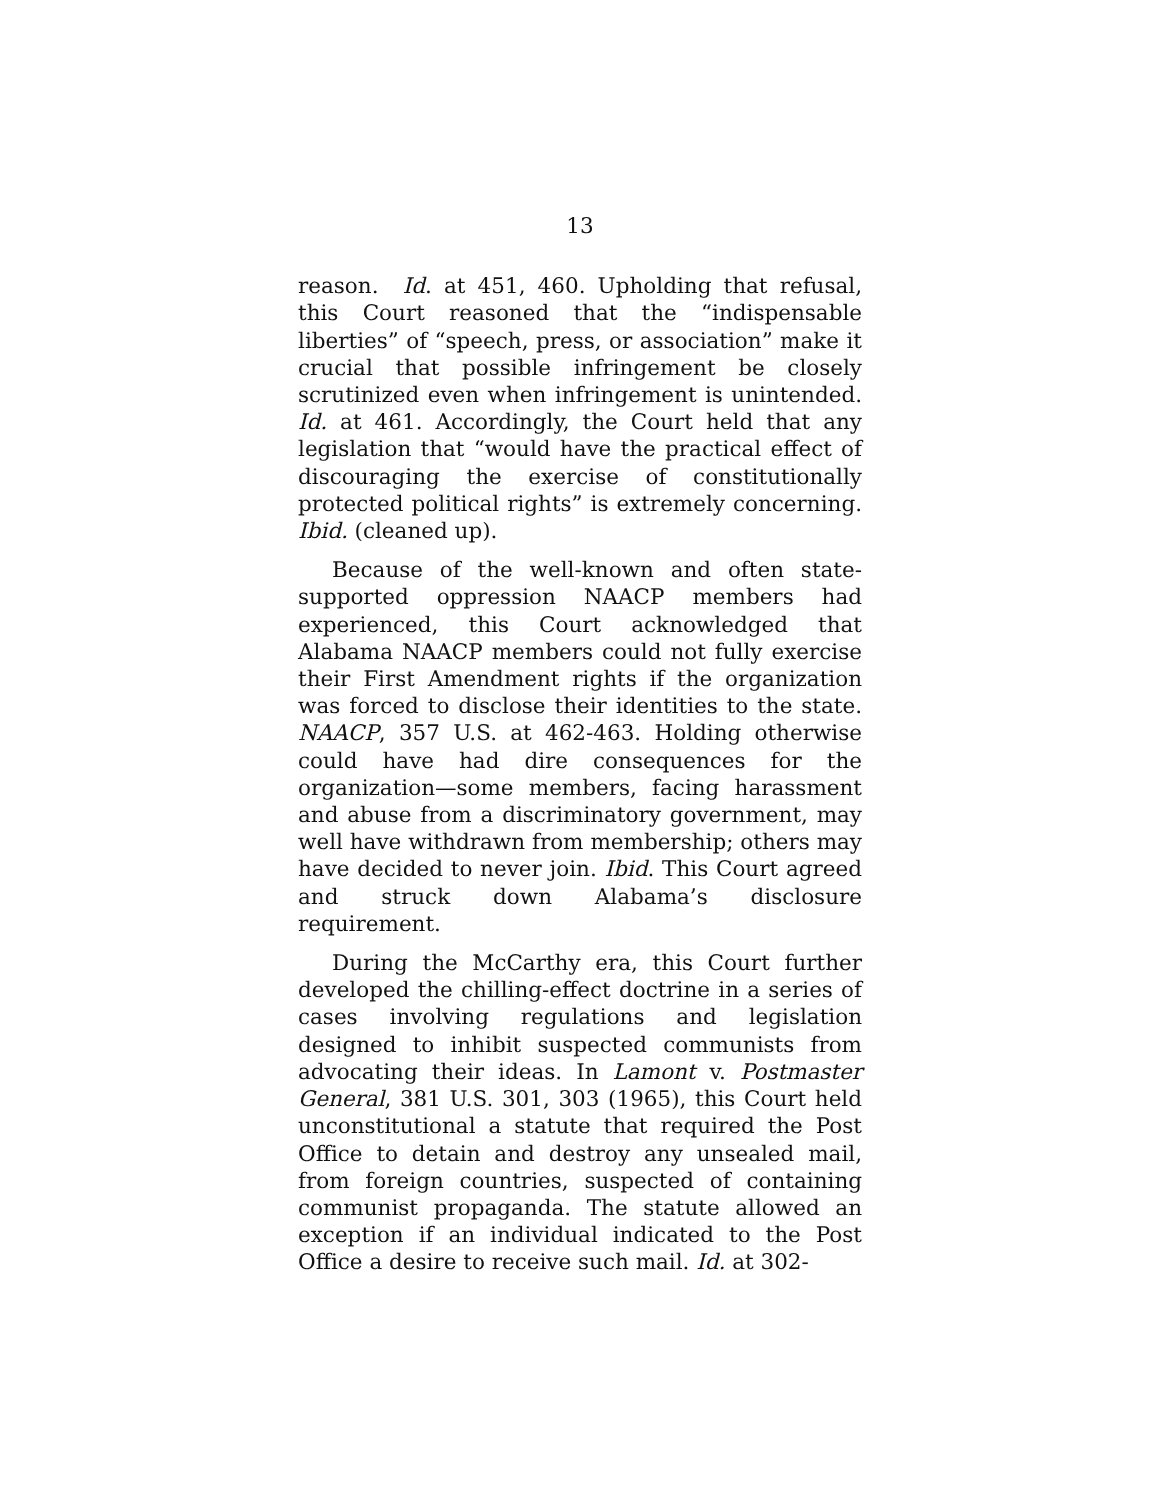13
reason. Id. at 451, 460. Upholding that refusal, this Court reasoned that the “indispensable liberties” of “speech, press, or association” make it crucial that possible infringement be closely scrutinized even when infringement is unintended. Id. at 461. Accordingly, the Court held that any legislation that “would have the practical effect of discouraging the exercise of constitutionally protected political rights” is extremely concerning. Ibid. (cleaned up).
Because of the well-known and often state-supported oppression NAACP members had experienced, this Court acknowledged that Alabama NAACP members could not fully exercise their First Amendment rights if the organization was forced to disclose their identities to the state. NAACP, 357 U.S. at 462-463. Holding otherwise could have had dire consequences for the organization—some members, facing harassment and abuse from a discriminatory government, may well have withdrawn from membership; others may have decided to never join. Ibid. This Court agreed and struck down Alabama’s disclosure requirement.
During the McCarthy era, this Court further developed the chilling-effect doctrine in a series of cases involving regulations and legislation designed to inhibit suspected communists from advocating their ideas. In Lamont v. Postmaster General, 381 U.S. 301, 303 (1965), this Court held unconstitutional a statute that required the Post Office to detain and destroy any unsealed mail, from foreign countries, suspected of containing communist propaganda. The statute allowed an exception if an individual indicated to the Post Office a desire to receive such mail. Id. at 302-